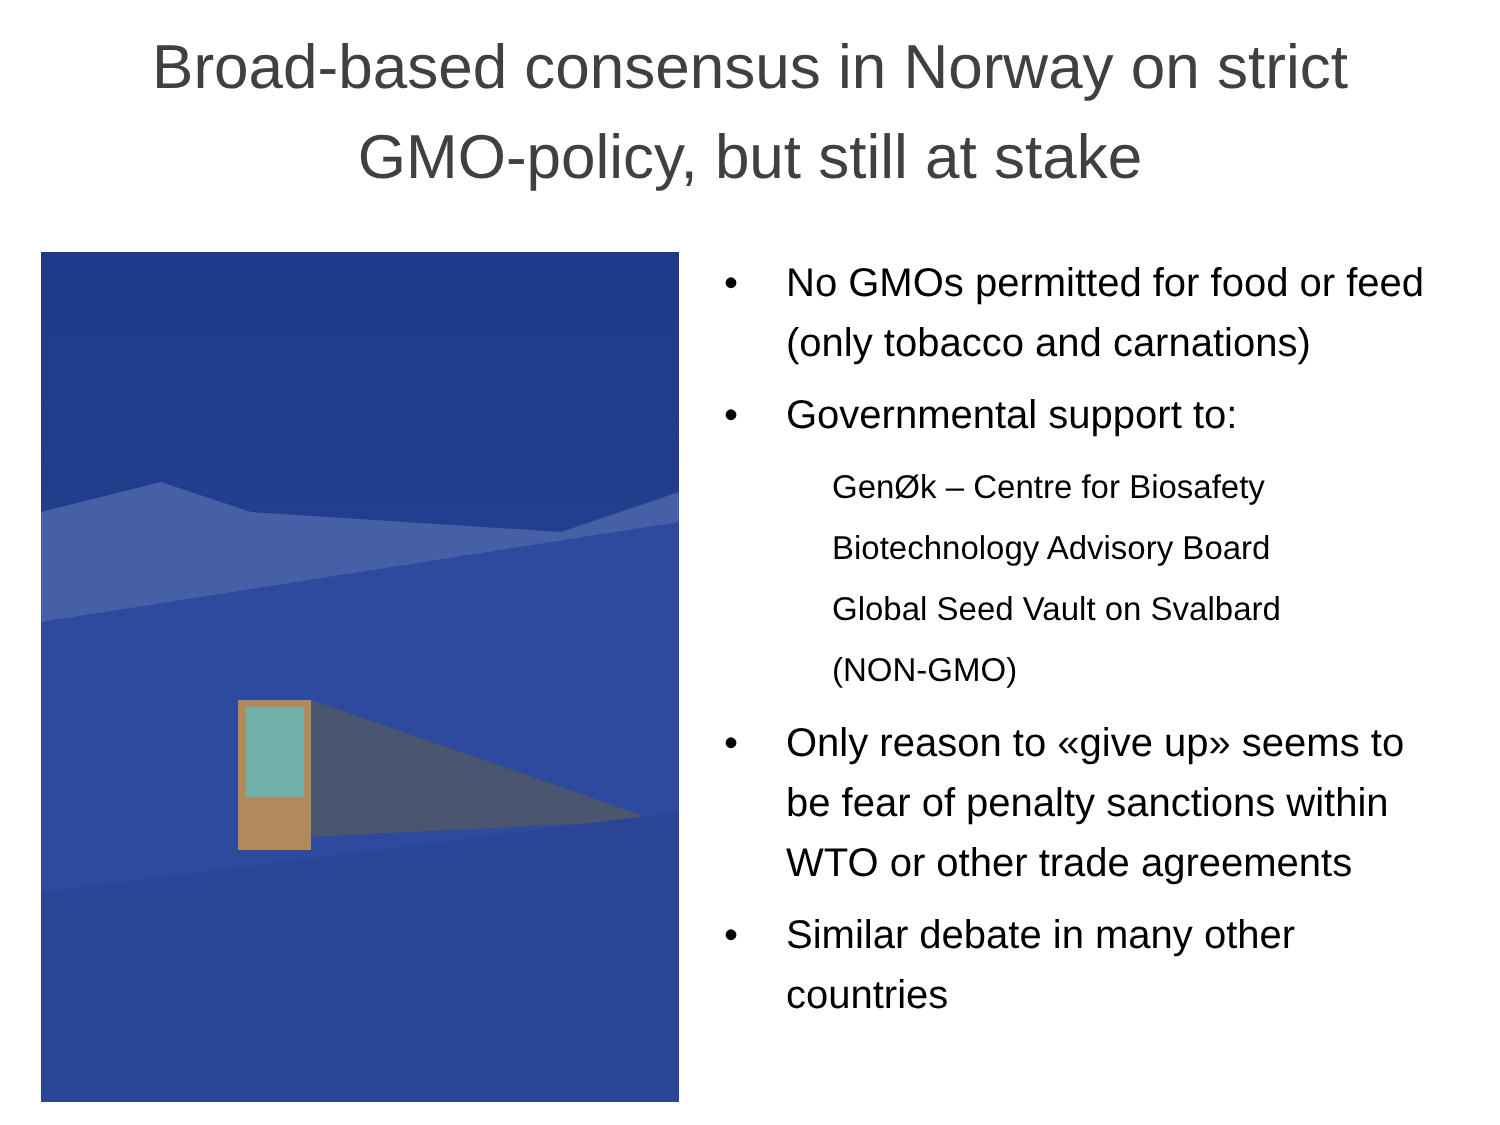Broad-based consensus in Norway on strict
GMO-policy, but still at stake
• No GMOs permitted for food or feed (only tobacco and carnations)
• Governmental support to:
GenØk – Centre for Biosafety
Biotechnology Advisory Board
Global Seed Vault on Svalbard
(NON-GMO)
• Only reason to «give up» seems to be fear of penalty sanctions within WTO or other trade agreements
• Similar debate in many other countries